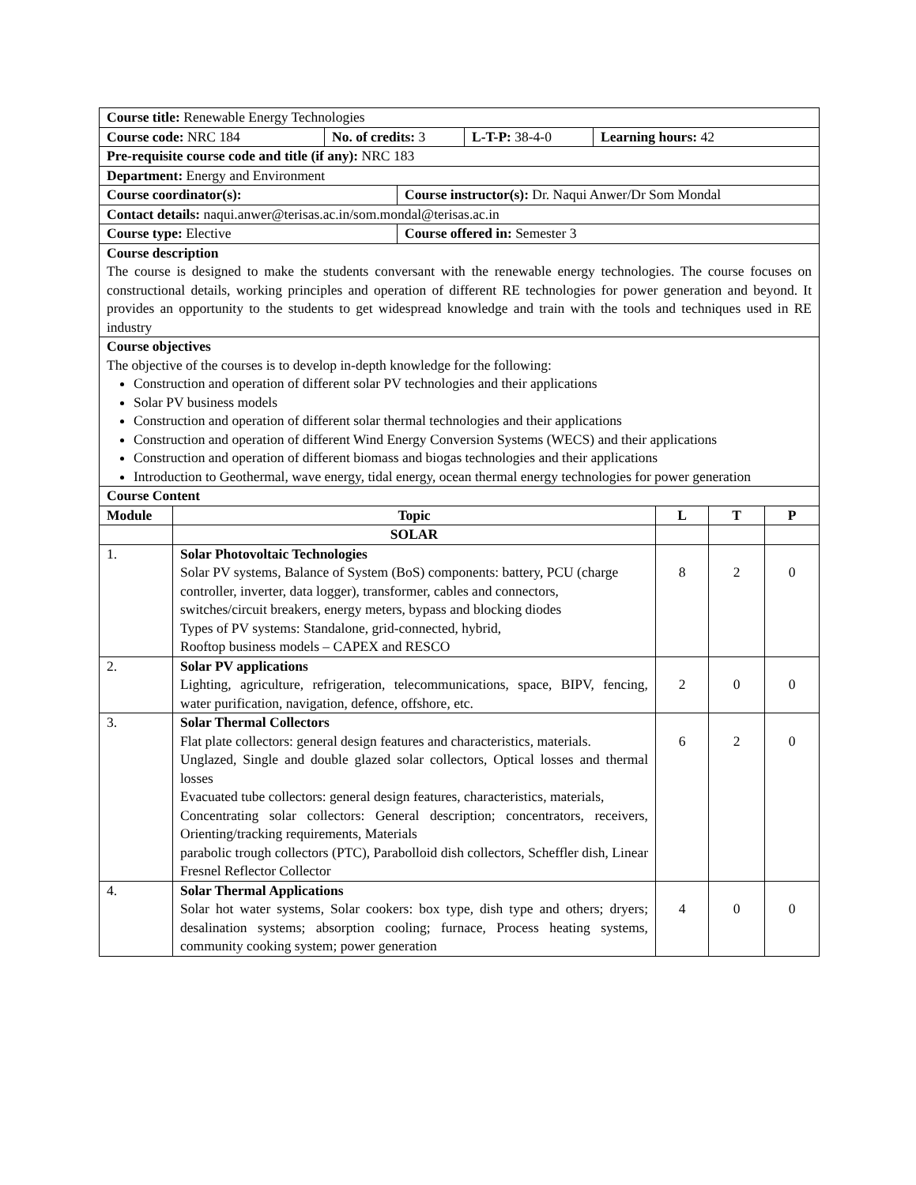| Course title: Renewable Energy Technologies | | | | |
| / Course code: NRC 184 / No. of credits: 3 / L-T-P: 38-4-0 / Learning hours: 42 / | | | | |
| Pre-requisite course code and title (if any): NRC 183 | | | | |
| Department: Energy and Environment | | | | |
| / Course coordinator(s): / Course instructor(s): Dr. Naqui Anwer/Dr Som Mondal / | | | | |
| Contact details: naqui.anwer@terisas.ac.in/som.mondal@terisas.ac.in | | | | |
| / Course type: Elective / Course offered in: Semester 3 / | | | | |
| Course description The course is designed to make the students conversant with the renewable energy technologies. The course focuses on constructional details, working principles and operation of different RE technologies for power generation and beyond. It provides an opportunity to the students to get widespread knowledge and train with the tools and techniques used in RE industry | | | | |
| Course objectives The objective of the courses is to develop in-depth knowledge for the following: Construction and operation of different solar PV technologies and their applications Solar PV business models Construction and operation of different solar thermal technologies and their applications Construction and operation of different Wind Energy Conversion Systems (WECS) and their applications Construction and operation of different biomass and biogas technologies and their applications Introduction to Geothermal, wave energy, tidal energy, ocean thermal energy technologies for power generation | | | | |
| Course Content | | | | |
| Module | Topic | L | T | P |
| | SOLAR | | | |
| 1. | Solar Photovoltaic Technologies Solar PV systems, Balance of System (BoS) components: battery, PCU (charge controller, inverter, data logger), transformer, cables and connectors, switches/circuit breakers, energy meters, bypass and blocking diodes Types of PV systems: Standalone, grid-connected, hybrid, Rooftop business models – CAPEX and RESCO | 8 | 2 | 0 |
| 2. | Solar PV applications Lighting, agriculture, refrigeration, telecommunications, space, BIPV, fencing, water purification, navigation, defence, offshore, etc. | 2 | 0 | 0 |
| 3. | Solar Thermal Collectors Flat plate collectors: general design features and characteristics, materials. Unglazed, Single and double glazed solar collectors, Optical losses and thermal losses Evacuated tube collectors: general design features, characteristics, materials, Concentrating solar collectors: General description; concentrators, receivers, Orienting/tracking requirements, Materials parabolic trough collectors (PTC), Parabolloid dish collectors, Scheffler dish, Linear Fresnel Reflector Collector | 6 | 2 | 0 |
| 4. | Solar Thermal Applications Solar hot water systems, Solar cookers: box type, dish type and others; dryers; desalination systems; absorption cooling; furnace, Process heating systems, community cooking system; power generation | 4 | 0 | 0 |